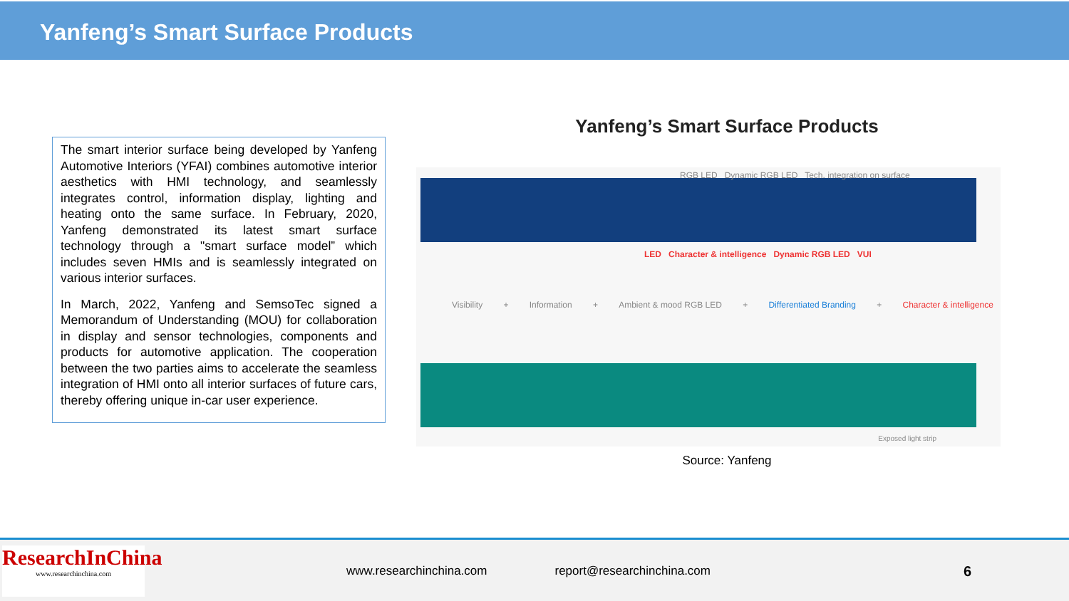Yanfeng’s Smart Surface Products
The smart interior surface being developed by Yanfeng Automotive Interiors (YFAI) combines automotive interior aesthetics with HMI technology, and seamlessly integrates control, information display, lighting and heating onto the same surface. In February, 2020, Yanfeng demonstrated its latest smart surface technology through a "smart surface model” which includes seven HMIs and is seamlessly integrated on various interior surfaces.
In March, 2022, Yanfeng and SemsoTec signed a Memorandum of Understanding (MOU) for collaboration in display and sensor technologies, components and products for automotive application. The cooperation between the two parties aims to accelerate the seamless integration of HMI onto all interior surfaces of future cars, thereby offering unique in-car user experience.
Yanfeng’s Smart Surface Products
RGB LED Dynamic RGB LED Tech. integration on surface
LED Character & intelligence Dynamic RGB LED VUI
Visibility + Information + Ambient & mood RGB LED + Differentiated Branding + Character & intelligence
Exposed light strip
Source: Yanfeng
ResearchInChina
www.researchinchina.com
www.researchinchina.com report@researchinchina.com 6